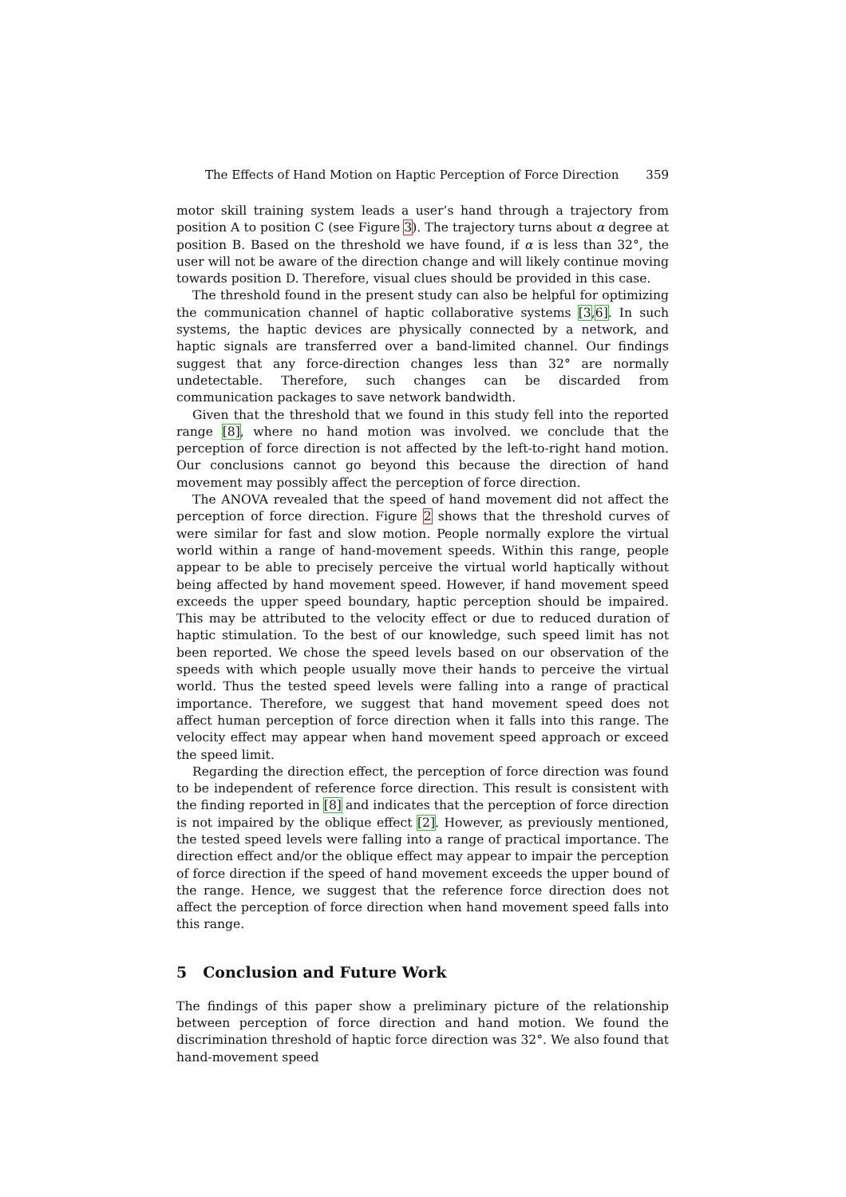The Effects of Hand Motion on Haptic Perception of Force Direction 359
motor skill training system leads a user’s hand through a trajectory from position A to position C (see Figure 3). The trajectory turns about α degree at position B. Based on the threshold we have found, if α is less than 32°, the user will not be aware of the direction change and will likely continue moving towards position D. Therefore, visual clues should be provided in this case.
The threshold found in the present study can also be helpful for optimizing the communication channel of haptic collaborative systems [3,6]. In such systems, the haptic devices are physically connected by a network, and haptic signals are transferred over a band-limited channel. Our findings suggest that any force-direction changes less than 32° are normally undetectable. Therefore, such changes can be discarded from communication packages to save network bandwidth.
Given that the threshold that we found in this study fell into the reported range [8], where no hand motion was involved. we conclude that the perception of force direction is not affected by the left-to-right hand motion. Our conclusions cannot go beyond this because the direction of hand movement may possibly affect the perception of force direction.
The ANOVA revealed that the speed of hand movement did not affect the perception of force direction. Figure 2 shows that the threshold curves of were similar for fast and slow motion. People normally explore the virtual world within a range of hand-movement speeds. Within this range, people appear to be able to precisely perceive the virtual world haptically without being affected by hand movement speed. However, if hand movement speed exceeds the upper speed boundary, haptic perception should be impaired. This may be attributed to the velocity effect or due to reduced duration of haptic stimulation. To the best of our knowledge, such speed limit has not been reported. We chose the speed levels based on our observation of the speeds with which people usually move their hands to perceive the virtual world. Thus the tested speed levels were falling into a range of practical importance. Therefore, we suggest that hand movement speed does not affect human perception of force direction when it falls into this range. The velocity effect may appear when hand movement speed approach or exceed the speed limit.
Regarding the direction effect, the perception of force direction was found to be independent of reference force direction. This result is consistent with the finding reported in [8] and indicates that the perception of force direction is not impaired by the oblique effect [2]. However, as previously mentioned, the tested speed levels were falling into a range of practical importance. The direction effect and/or the oblique effect may appear to impair the perception of force direction if the speed of hand movement exceeds the upper bound of the range. Hence, we suggest that the reference force direction does not affect the perception of force direction when hand movement speed falls into this range.
5 Conclusion and Future Work
The findings of this paper show a preliminary picture of the relationship between perception of force direction and hand motion. We found the discrimination threshold of haptic force direction was 32°. We also found that hand-movement speed